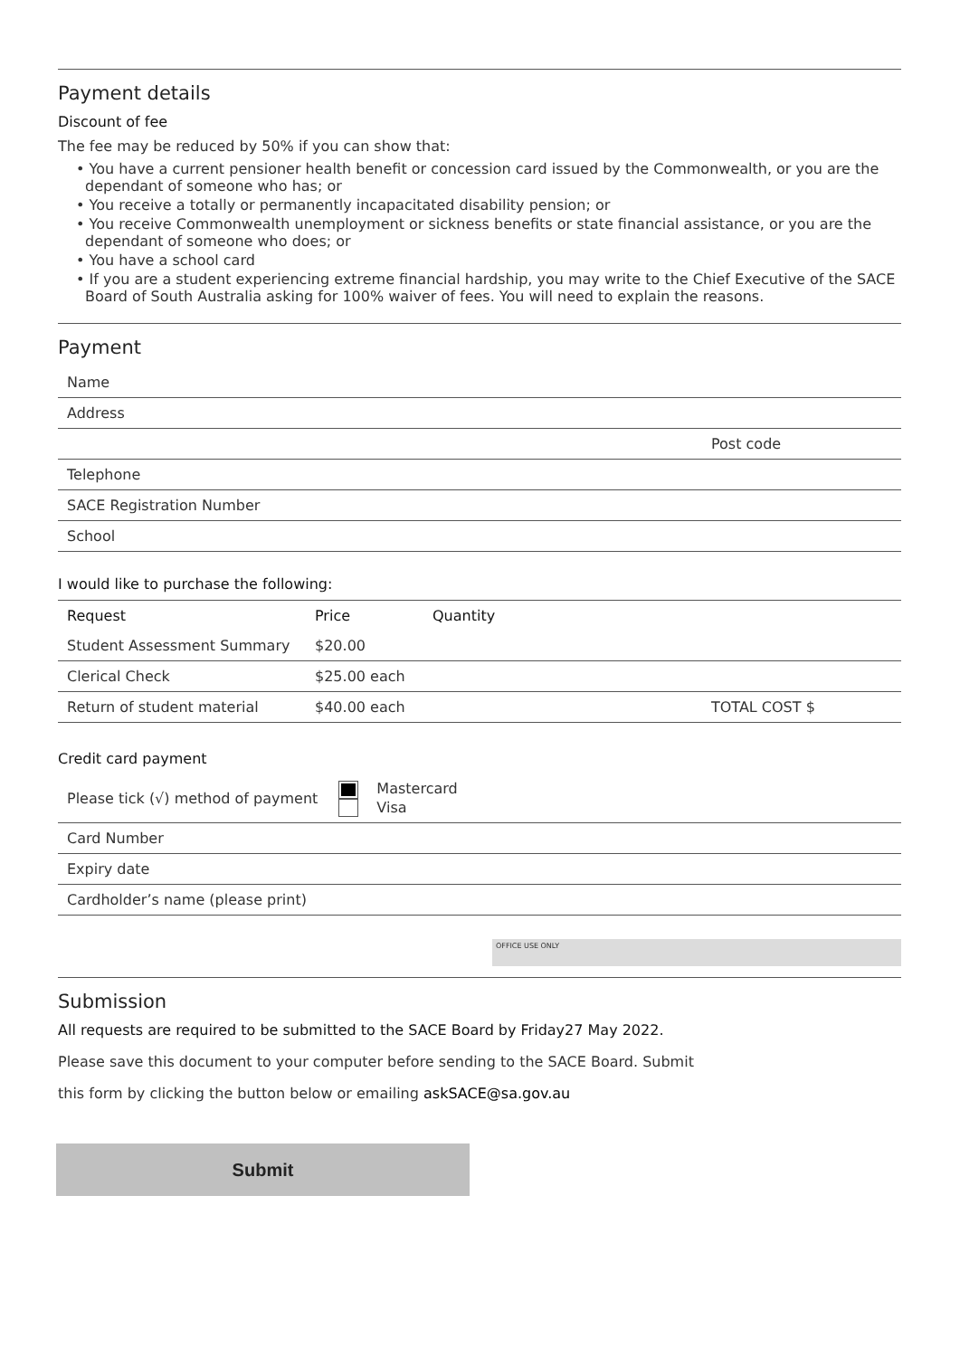Payment details
Discount of fee
The fee may be reduced by 50% if you can show that:
• You have a current pensioner health benefit or concession card issued by the Commonwealth, or you are the dependant of someone who has; or
• You receive a totally or permanently incapacitated disability pension; or
• You receive Commonwealth unemployment or sickness benefits or state financial assistance, or you are the dependant of someone who does; or
• You have a school card
• If you are a student experiencing extreme financial hardship, you may write to the Chief Executive of the SACE Board of South Australia asking for 100% waiver of fees. You will need to explain the reasons.
Payment
| Name | | |
| Address | | |
| | | Post code |
| Telephone | | |
| SACE Registration Number | | |
| School | | |
I would like to purchase the following:
| Request | Price | Quantity | |
| --- | --- | --- | --- |
| Student Assessment Summary | $20.00 | | |
| Clerical Check | $25.00 each | | |
| Return of student material | $40.00 each | | TOTAL COST $ |
Credit card payment
| Please tick (√) method of payment | Mastercard Visa |
| Card Number | |
| Expiry date | |
| Cardholder’s name (please print) | |
OFFICE USE ONLY
Submission
All requests are required to be submitted to the SACE Board by Friday27 May 2022.
Please save this document to your computer before sending to the SACE Board. Submit
this form by clicking the button below or emailing askSACE@sa.gov.au
Submit